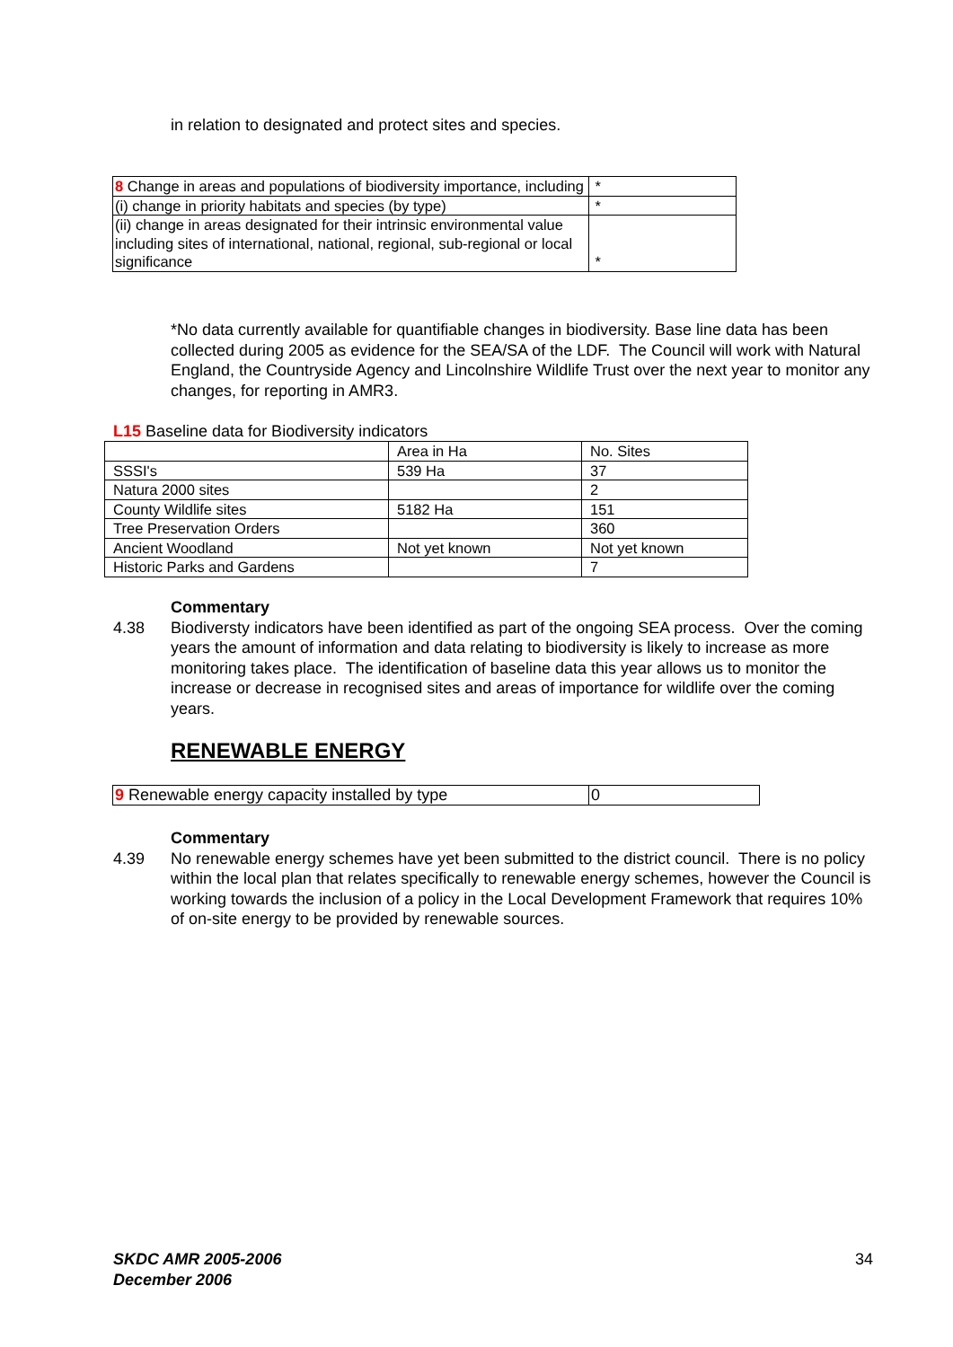in relation to designated and protect sites and species.
| 8 Change in areas and populations of biodiversity importance, including | * |
| (i) change in priority habitats and species (by type) | * |
| (ii) change in areas designated for their intrinsic environmental value including sites of international, national, regional, sub-regional or local significance | * |
*No data currently available for quantifiable changes in biodiversity. Base line data has been collected during 2005 as evidence for the SEA/SA of the LDF. The Council will work with Natural England, the Countryside Agency and Lincolnshire Wildlife Trust over the next year to monitor any changes, for reporting in AMR3.
L15 Baseline data for Biodiversity indicators
| | Area in Ha | No. Sites |
| SSSI's | 539 Ha | 37 |
| Natura 2000 sites | | 2 |
| County Wildlife sites | 5182 Ha | 151 |
| Tree Preservation Orders | | 360 |
| Ancient Woodland | Not yet known | Not yet known |
| Historic Parks and Gardens | | 7 |
Commentary
4.38 Biodiversty indicators have been identified as part of the ongoing SEA process. Over the coming years the amount of information and data relating to biodiversity is likely to increase as more monitoring takes place. The identification of baseline data this year allows us to monitor the increase or decrease in recognised sites and areas of importance for wildlife over the coming years.
RENEWABLE ENERGY
| 9 Renewable energy capacity installed by type | 0 |
Commentary
4.39 No renewable energy schemes have yet been submitted to the district council. There is no policy within the local plan that relates specifically to renewable energy schemes, however the Council is working towards the inclusion of a policy in the Local Development Framework that requires 10% of on-site energy to be provided by renewable sources.
SKDC AMR 2005-2006
December 2006
34